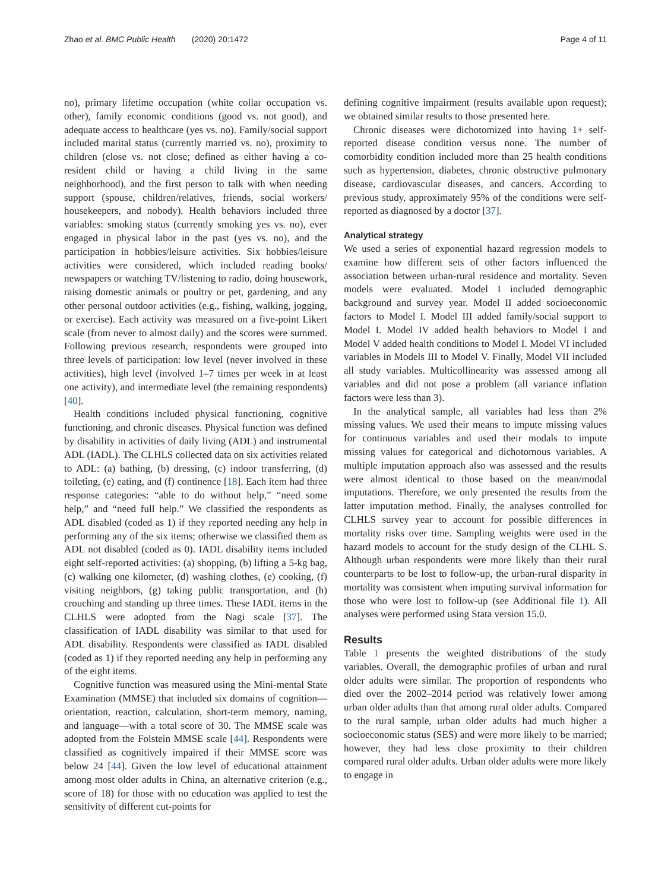Zhao et al. BMC Public Health (2020) 20:1472 Page 4 of 11
no), primary lifetime occupation (white collar occupation vs. other), family economic conditions (good vs. not good), and adequate access to healthcare (yes vs. no). Family/social support included marital status (currently married vs. no), proximity to children (close vs. not close; defined as either having a co-resident child or having a child living in the same neighborhood), and the first person to talk with when needing support (spouse, children/relatives, friends, social workers/ housekeepers, and nobody). Health behaviors included three variables: smoking status (currently smoking yes vs. no), ever engaged in physical labor in the past (yes vs. no), and the participation in hobbies/leisure activities. Six hobbies/leisure activities were considered, which included reading books/ newspapers or watching TV/listening to radio, doing housework, raising domestic animals or poultry or pet, gardening, and any other personal outdoor activities (e.g., fishing, walking, jogging, or exercise). Each activity was measured on a five-point Likert scale (from never to almost daily) and the scores were summed. Following previous research, respondents were grouped into three levels of participation: low level (never involved in these activities), high level (involved 1–7 times per week in at least one activity), and intermediate level (the remaining respondents) [40].
Health conditions included physical functioning, cognitive functioning, and chronic diseases. Physical function was defined by disability in activities of daily living (ADL) and instrumental ADL (IADL). The CLHLS collected data on six activities related to ADL: (a) bathing, (b) dressing, (c) indoor transferring, (d) toileting, (e) eating, and (f) continence [18]. Each item had three response categories: “able to do without help,” “need some help,” and “need full help.” We classified the respondents as ADL disabled (coded as 1) if they reported needing any help in performing any of the six items; otherwise we classified them as ADL not disabled (coded as 0). IADL disability items included eight self-reported activities: (a) shopping, (b) lifting a 5-kg bag, (c) walking one kilometer, (d) washing clothes, (e) cooking, (f) visiting neighbors, (g) taking public transportation, and (h) crouching and standing up three times. These IADL items in the CLHLS were adopted from the Nagi scale [37]. The classification of IADL disability was similar to that used for ADL disability. Respondents were classified as IADL disabled (coded as 1) if they reported needing any help in performing any of the eight items.
Cognitive function was measured using the Mini-mental State Examination (MMSE) that included six domains of cognition— orientation, reaction, calculation, short-term memory, naming, and language—with a total score of 30. The MMSE scale was adopted from the Folstein MMSE scale [44]. Respondents were classified as cognitively impaired if their MMSE score was below 24 [44]. Given the low level of educational attainment among most older adults in China, an alternative criterion (e.g., score of 18) for those with no education was applied to test the sensitivity of different cut-points for
defining cognitive impairment (results available upon request); we obtained similar results to those presented here.
Chronic diseases were dichotomized into having 1+ self-reported disease condition versus none. The number of comorbidity condition included more than 25 health conditions such as hypertension, diabetes, chronic obstructive pulmonary disease, cardiovascular diseases, and cancers. According to previous study, approximately 95% of the conditions were self-reported as diagnosed by a doctor [37].
Analytical strategy
We used a series of exponential hazard regression models to examine how different sets of other factors influenced the association between urban-rural residence and mortality. Seven models were evaluated. Model I included demographic background and survey year. Model II added socioeconomic factors to Model I. Model III added family/social support to Model I. Model IV added health behaviors to Model I and Model V added health conditions to Model I. Model VI included variables in Models III to Model V. Finally, Model VII included all study variables. Multicollinearity was assessed among all variables and did not pose a problem (all variance inflation factors were less than 3).
In the analytical sample, all variables had less than 2% missing values. We used their means to impute missing values for continuous variables and used their modals to impute missing values for categorical and dichotomous variables. A multiple imputation approach also was assessed and the results were almost identical to those based on the mean/modal imputations. Therefore, we only presented the results from the latter imputation method. Finally, the analyses controlled for CLHLS survey year to account for possible differences in mortality risks over time. Sampling weights were used in the hazard models to account for the study design of the CLHL S. Although urban respondents were more likely than their rural counterparts to be lost to follow-up, the urban-rural disparity in mortality was consistent when imputing survival information for those who were lost to follow-up (see Additional file 1). All analyses were performed using Stata version 15.0.
Results
Table 1 presents the weighted distributions of the study variables. Overall, the demographic profiles of urban and rural older adults were similar. The proportion of respondents who died over the 2002–2014 period was relatively lower among urban older adults than that among rural older adults. Compared to the rural sample, urban older adults had much higher a socioeconomic status (SES) and were more likely to be married; however, they had less close proximity to their children compared rural older adults. Urban older adults were more likely to engage in